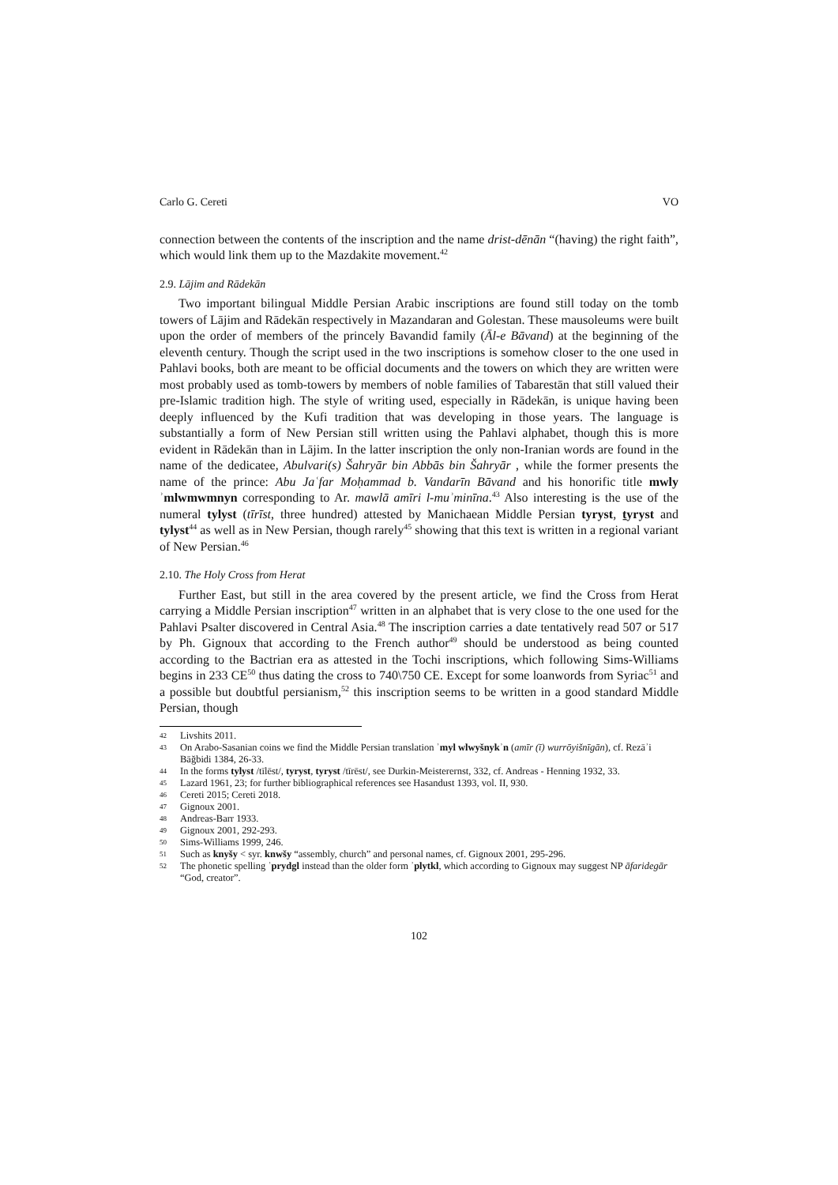Carlo G. Cereti VO
connection between the contents of the inscription and the name drist-dēnān “(having) the right faith”, which would link them up to the Mazdakite movement.<sup>42</sup>
2.9. Lājim and Rādekān
Two important bilingual Middle Persian Arabic inscriptions are found still today on the tomb towers of Lājim and Rādekān respectively in Mazandaran and Golestan. These mausoleums were built upon the order of members of the princely Bavandid family (Āl-e Bāvand) at the beginning of the eleventh century. Though the script used in the two inscriptions is somehow closer to the one used in Pahlavi books, both are meant to be official documents and the towers on which they are written were most probably used as tomb-towers by members of noble families of Tabarestān that still valued their pre-Islamic tradition high. The style of writing used, especially in Rādekān, is unique having been deeply influenced by the Kufi tradition that was developing in those years. The language is substantially a form of New Persian still written using the Pahlavi alphabet, though this is more evident in Rādekān than in Lājim. In the latter inscription the only non-Iranian words are found in the name of the dedicatee, Abulvari(s) Šahryār bin Abbās bin Šahryār , while the former presents the name of the prince: Abu Jaʿfar Moḥammad b. Vandarīn Bāvand and his honorific title mwly ʾmlwmwmnyn corresponding to Ar. mawlā amīri l-muʾminīna.<sup>43</sup> Also interesting is the use of the numeral tylyst (tīrīst, three hundred) attested by Manichaean Middle Persian tyryst, t̠yryst and tylyst<sup>44</sup> as well as in New Persian, though rarely<sup>45</sup> showing that this text is written in a regional variant of New Persian.<sup>46</sup>
2.10. The Holy Cross from Herat
Further East, but still in the area covered by the present article, we find the Cross from Herat carrying a Middle Persian inscription<sup>47</sup> written in an alphabet that is very close to the one used for the Pahlavi Psalter discovered in Central Asia.<sup>48</sup> The inscription carries a date tentatively read 507 or 517 by Ph. Gignoux that according to the French author<sup>49</sup> should be understood as being counted according to the Bactrian era as attested in the Tochi inscriptions, which following Sims-Williams begins in 233 CE<sup>50</sup> thus dating the cross to 740\750 CE. Except for some loanwords from Syriac<sup>51</sup> and a possible but doubtful persianism,<sup>52</sup> this inscription seems to be written in a good standard Middle Persian, though
42 Livshits 2011.
43 On Arabo-Sasanian coins we find the Middle Persian translation ʾmyl wlwyšnykʾn (amīr (ī) wurrōyišnīgān), cf. Rezāʾi Bāğbidi 1384, 26-33.
44 In the forms tylyst /tīlēst/, tyryst, tyryst /tīrēst/, see Durkin-Meisterernst, 332, cf. Andreas - Henning 1932, 33.
45 Lazard 1961, 23; for further bibliographical references see Hasandust 1393, vol. II, 930.
46 Cereti 2015; Cereti 2018.
47 Gignoux 2001.
48 Andreas-Barr 1933.
49 Gignoux 2001, 292-293.
50 Sims-Williams 1999, 246.
51 Such as knyšy < syr. knwšy “assembly, church” and personal names, cf. Gignoux 2001, 295-296.
52 The phonetic spelling ʾprydgl instead than the older form ʾplytkl, which according to Gignoux may suggest NP āfaridegār “God, creator”.
102